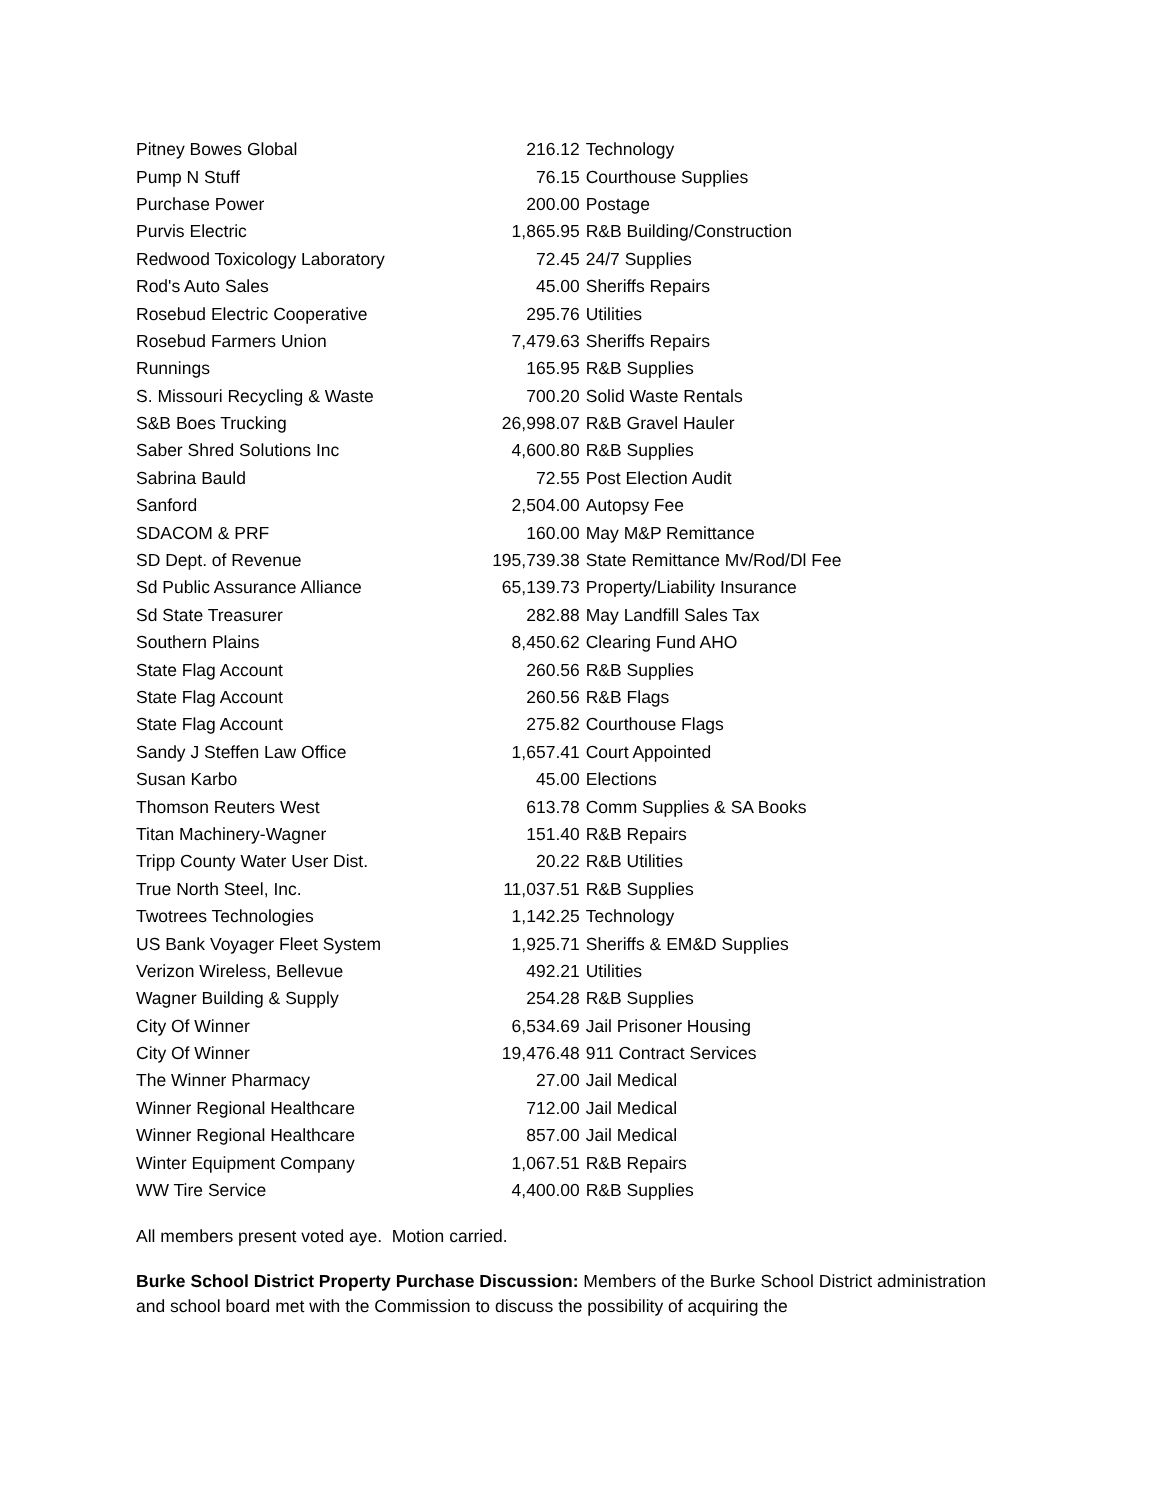| Pitney Bowes Global | 216.12 | Technology |
| Pump N Stuff | 76.15 | Courthouse Supplies |
| Purchase Power | 200.00 | Postage |
| Purvis Electric | 1,865.95 | R&B Building/Construction |
| Redwood Toxicology Laboratory | 72.45 | 24/7 Supplies |
| Rod's Auto Sales | 45.00 | Sheriffs Repairs |
| Rosebud Electric Cooperative | 295.76 | Utilities |
| Rosebud Farmers Union | 7,479.63 | Sheriffs Repairs |
| Runnings | 165.95 | R&B Supplies |
| S. Missouri Recycling & Waste | 700.20 | Solid Waste Rentals |
| S&B Boes Trucking | 26,998.07 | R&B Gravel Hauler |
| Saber Shred Solutions Inc | 4,600.80 | R&B Supplies |
| Sabrina Bauld | 72.55 | Post Election Audit |
| Sanford | 2,504.00 | Autopsy Fee |
| SDACOM & PRF | 160.00 | May M&P Remittance |
| SD Dept. of Revenue | 195,739.38 | State Remittance Mv/Rod/Dl Fee |
| Sd Public Assurance Alliance | 65,139.73 | Property/Liability Insurance |
| Sd State Treasurer | 282.88 | May Landfill Sales Tax |
| Southern Plains | 8,450.62 | Clearing Fund AHO |
| State Flag Account | 260.56 | R&B Supplies |
| State Flag Account | 260.56 | R&B Flags |
| State Flag Account | 275.82 | Courthouse Flags |
| Sandy J Steffen Law Office | 1,657.41 | Court Appointed |
| Susan Karbo | 45.00 | Elections |
| Thomson Reuters West | 613.78 | Comm Supplies & SA Books |
| Titan Machinery-Wagner | 151.40 | R&B Repairs |
| Tripp County Water User Dist. | 20.22 | R&B Utilities |
| True North Steel, Inc. | 11,037.51 | R&B Supplies |
| Twotrees Technologies | 1,142.25 | Technology |
| US Bank Voyager Fleet System | 1,925.71 | Sheriffs & EM&D Supplies |
| Verizon Wireless, Bellevue | 492.21 | Utilities |
| Wagner Building & Supply | 254.28 | R&B Supplies |
| City Of Winner | 6,534.69 | Jail Prisoner Housing |
| City Of Winner | 19,476.48 | 911 Contract Services |
| The Winner Pharmacy | 27.00 | Jail Medical |
| Winner Regional Healthcare | 712.00 | Jail Medical |
| Winner Regional Healthcare | 857.00 | Jail Medical |
| Winter Equipment Company | 1,067.51 | R&B Repairs |
| WW Tire Service | 4,400.00 | R&B Supplies |
All members present voted aye. Motion carried.
Burke School District Property Purchase Discussion: Members of the Burke School District administration and school board met with the Commission to discuss the possibility of acquiring the